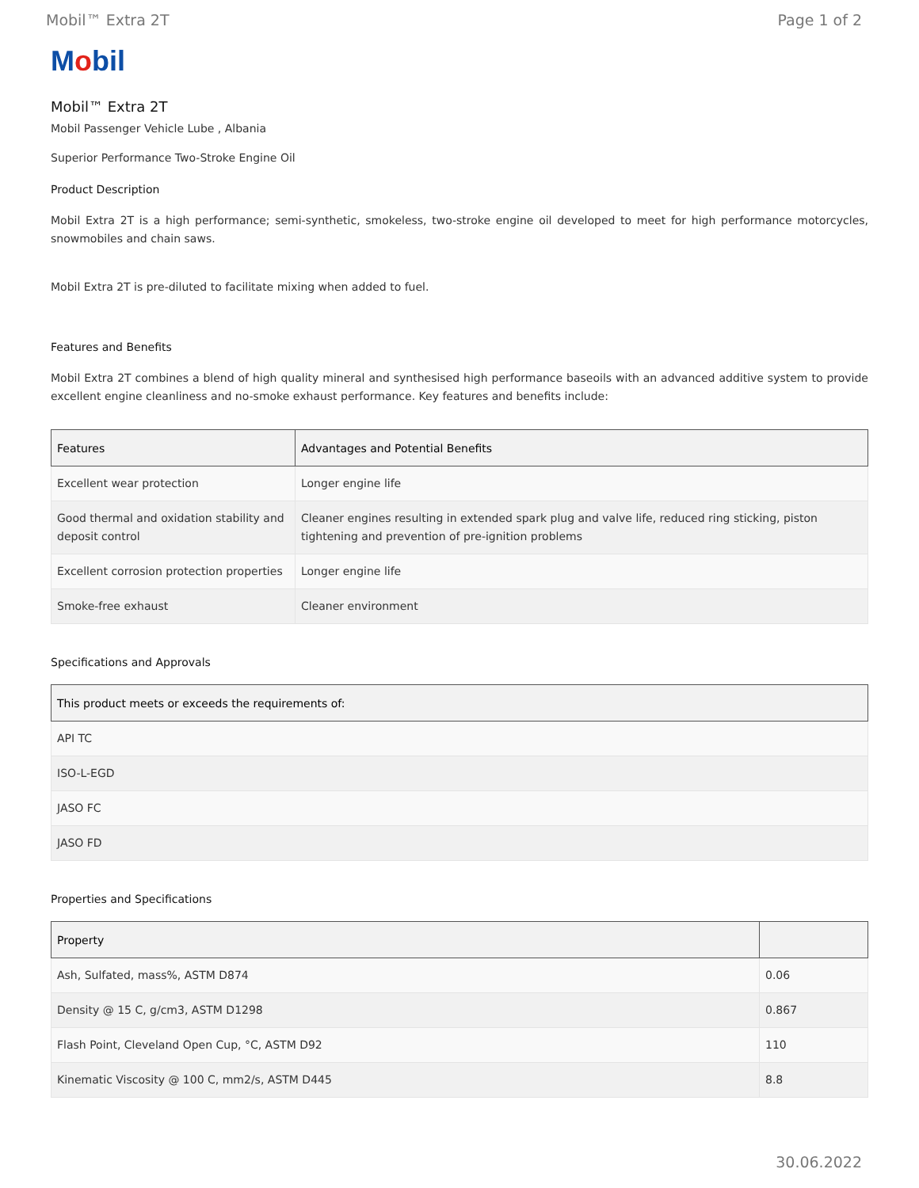Mobil™ Extra 2T Page 1 of 2
Mobil
Mobil™ Extra 2T
Mobil Passenger Vehicle Lube , Albania
Superior Performance Two-Stroke Engine Oil
Product Description
Mobil Extra 2T is a high performance; semi-synthetic, smokeless, two-stroke engine oil developed to meet for high performance motorcycles, snowmobiles and chain saws.
Mobil Extra 2T is pre-diluted to facilitate mixing when added to fuel.
Features and Benefits
Mobil Extra 2T combines a blend of high quality mineral and synthesised high performance baseoils with an advanced additive system to provide excellent engine cleanliness and no-smoke exhaust performance. Key features and benefits include:
| Features | Advantages and Potential Benefits |
| --- | --- |
| Excellent wear protection | Longer engine life |
| Good thermal and oxidation stability and deposit control | Cleaner engines resulting in extended spark plug and valve life, reduced ring sticking, piston tightening and prevention of pre-ignition problems |
| Excellent corrosion protection properties | Longer engine life |
| Smoke-free exhaust | Cleaner environment |
Specifications and Approvals
| This product meets or exceeds the requirements of: |
| --- |
| API TC |
| ISO-L-EGD |
| JASO FC |
| JASO FD |
Properties and Specifications
| Property | |
| --- | --- |
| Ash, Sulfated, mass%, ASTM D874 | 0.06 |
| Density @ 15 C, g/cm3, ASTM D1298 | 0.867 |
| Flash Point, Cleveland Open Cup, °C, ASTM D92 | 110 |
| Kinematic Viscosity @ 100 C, mm2/s, ASTM D445 | 8.8 |
30.06.2022